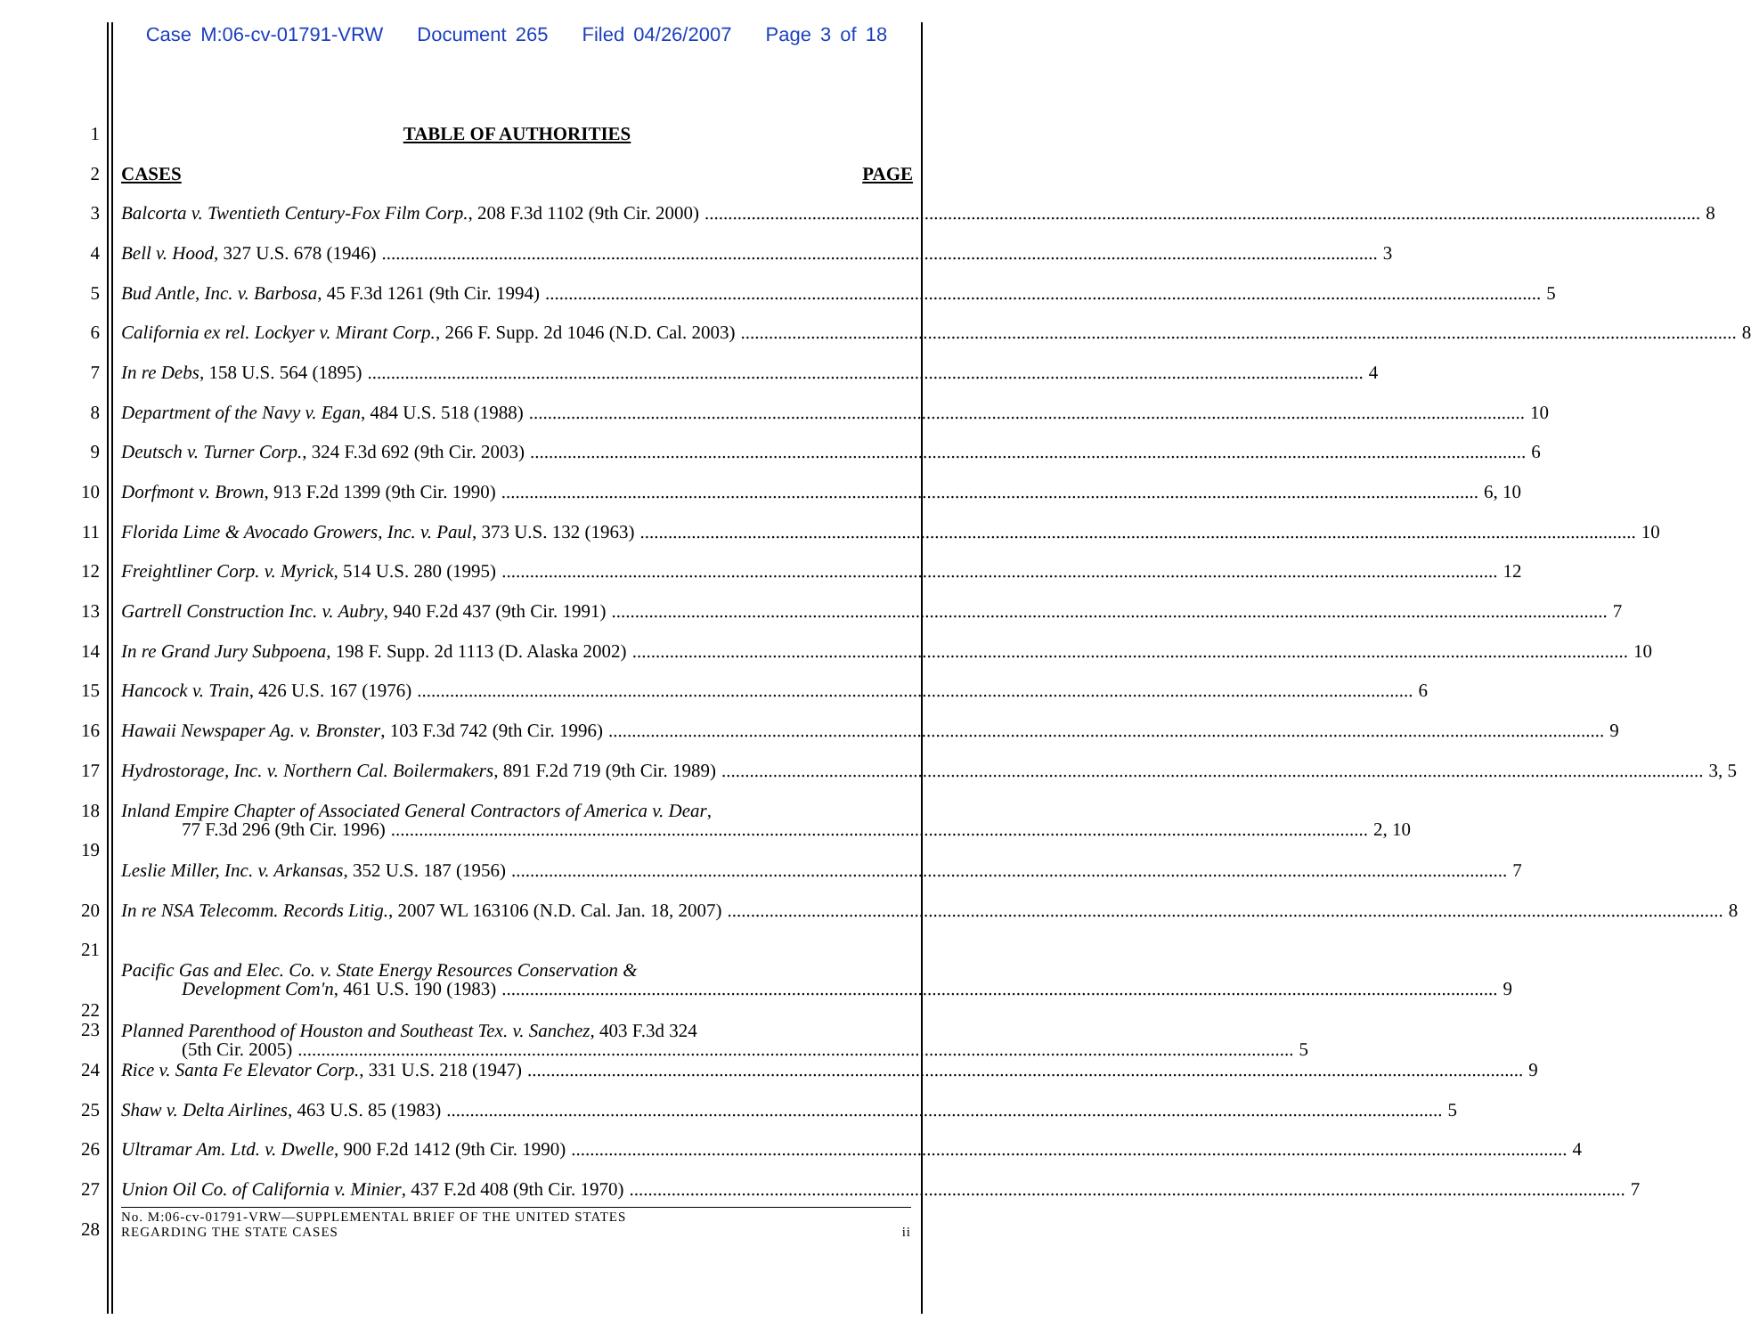Case M:06-cv-01791-VRW Document 265 Filed 04/26/2007 Page 3 of 18
1 TABLE OF AUTHORITIES
2 CASES PAGE
3
Balcorta v. Twentieth Century-Fox Film Corp., 208 F.3d 1102 (9th Cir. 2000) 8
4
Bell v. Hood, 327 U.S. 678 (1946) 3
5
Bud Antle, Inc. v. Barbosa, 45 F.3d 1261 (9th Cir. 1994) 5
6
California ex rel. Lockyer v. Mirant Corp., 266 F. Supp. 2d 1046 (N.D. Cal. 2003) 8
7
In re Debs, 158 U.S. 564 (1895) 4
8
Department of the Navy v. Egan, 484 U.S. 518 (1988) 10
9
Deutsch v. Turner Corp., 324 F.3d 692 (9th Cir. 2003) 6
10
Dorfmont v. Brown, 913 F.2d 1399 (9th Cir. 1990) 6, 10
11
Florida Lime & Avocado Growers, Inc. v. Paul, 373 U.S. 132 (1963) 10
12
Freightliner Corp. v. Myrick, 514 U.S. 280 (1995) 12
13
Gartrell Construction Inc. v. Aubry, 940 F.2d 437 (9th Cir. 1991) 7
14
In re Grand Jury Subpoena, 198 F. Supp. 2d 1113 (D. Alaska 2002) 10
15
Hancock v. Train, 426 U.S. 167 (1976) 6
16
Hawaii Newspaper Ag. v. Bronster, 103 F.3d 742 (9th Cir. 1996) 9
17
Hydrostorage, Inc. v. Northern Cal. Boilermakers, 891 F.2d 719 (9th Cir. 1989) 3, 5
18
Inland Empire Chapter of Associated General Contractors of America v. Dear,
77 F.3d 296 (9th Cir. 1996) 2, 10
19
Leslie Miller, Inc. v. Arkansas, 352 U.S. 187 (1956) 7
20
In re NSA Telecomm. Records Litig., 2007 WL 163106 (N.D. Cal. Jan. 18, 2007) 8
21
Pacific Gas and Elec. Co. v. State Energy Resources Conservation &
Development Com'n, 461 U.S. 190 (1983) 9
22
23
Planned Parenthood of Houston and Southeast Tex. v. Sanchez, 403 F.3d 324
(5th Cir. 2005) 5
24
Rice v. Santa Fe Elevator Corp., 331 U.S. 218 (1947) 9
25
Shaw v. Delta Airlines, 463 U.S. 85 (1983) 5
26
Ultramar Am. Ltd. v. Dwelle, 900 F.2d 1412 (9th Cir. 1990) 4
27
Union Oil Co. of California v. Minier, 437 F.2d 408 (9th Cir. 1970) 7
28
No. M:06-cv-01791-VRW—SUPPLEMENTAL BRIEF OF THE UNITED STATES
REGARDING THE STATE CASES
ii